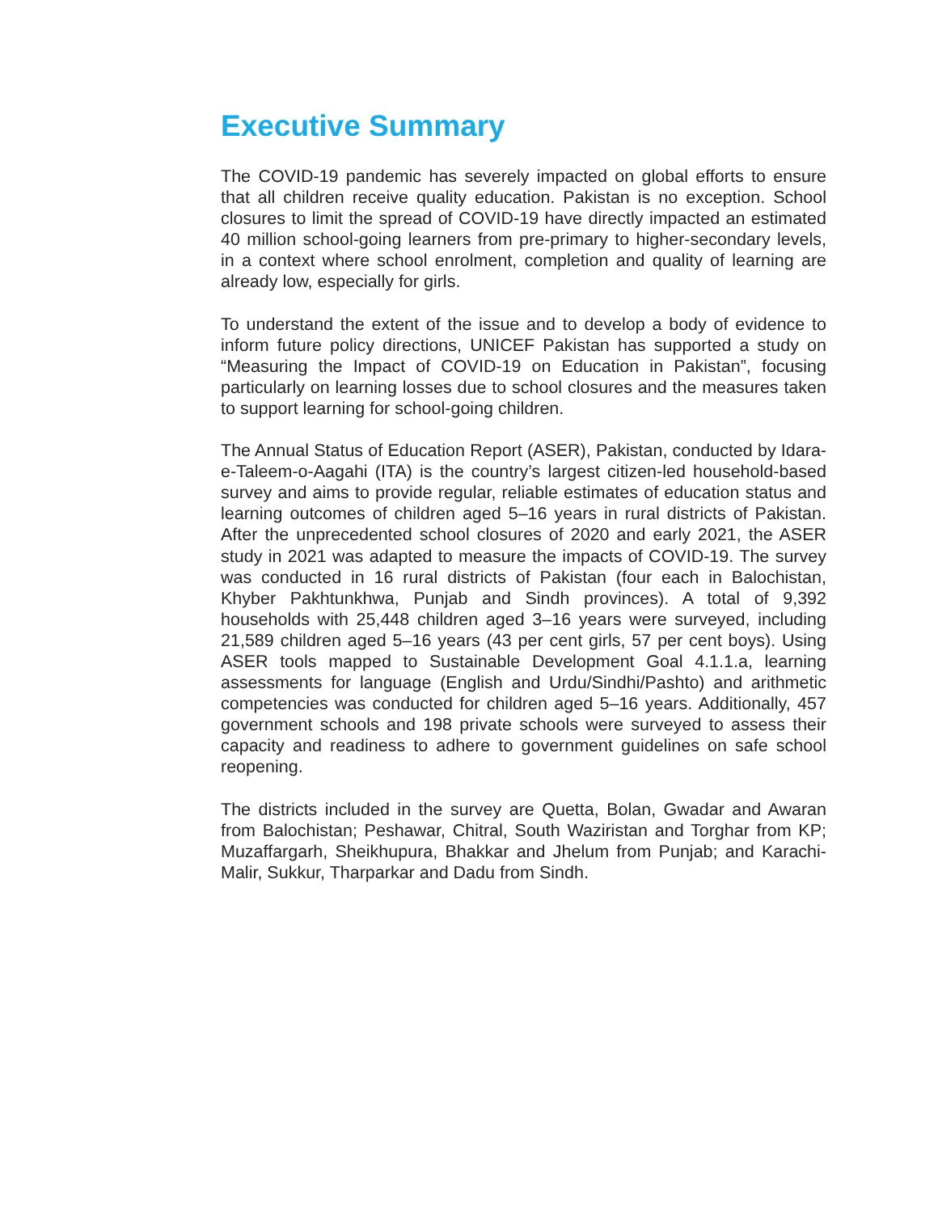Executive Summary
The COVID-19 pandemic has severely impacted on global efforts to ensure that all children receive quality education. Pakistan is no exception. School closures to limit the spread of COVID-19 have directly impacted an estimated 40 million school-going learners from pre-primary to higher-secondary levels, in a context where school enrolment, completion and quality of learning are already low, especially for girls.
To understand the extent of the issue and to develop a body of evidence to inform future policy directions, UNICEF Pakistan has supported a study on “Measuring the Impact of COVID-19 on Education in Pakistan”, focusing particularly on learning losses due to school closures and the measures taken to support learning for school-going children.
The Annual Status of Education Report (ASER), Pakistan, conducted by Idara-e-Taleem-o-Aagahi (ITA) is the country’s largest citizen-led household-based survey and aims to provide regular, reliable estimates of education status and learning outcomes of children aged 5–16 years in rural districts of Pakistan. After the unprecedented school closures of 2020 and early 2021, the ASER study in 2021 was adapted to measure the impacts of COVID-19. The survey was conducted in 16 rural districts of Pakistan (four each in Balochistan, Khyber Pakhtunkhwa, Punjab and Sindh provinces). A total of 9,392 households with 25,448 children aged 3–16 years were surveyed, including 21,589 children aged 5–16 years (43 per cent girls, 57 per cent boys). Using ASER tools mapped to Sustainable Development Goal 4.1.1.a, learning assessments for language (English and Urdu/Sindhi/Pashto) and arithmetic competencies was conducted for children aged 5–16 years. Additionally, 457 government schools and 198 private schools were surveyed to assess their capacity and readiness to adhere to government guidelines on safe school reopening.
The districts included in the survey are Quetta, Bolan, Gwadar and Awaran from Balochistan; Peshawar, Chitral, South Waziristan and Torghar from KP; Muzaffargarh, Sheikhupura, Bhakkar and Jhelum from Punjab; and Karachi-Malir, Sukkur, Tharparkar and Dadu from Sindh.